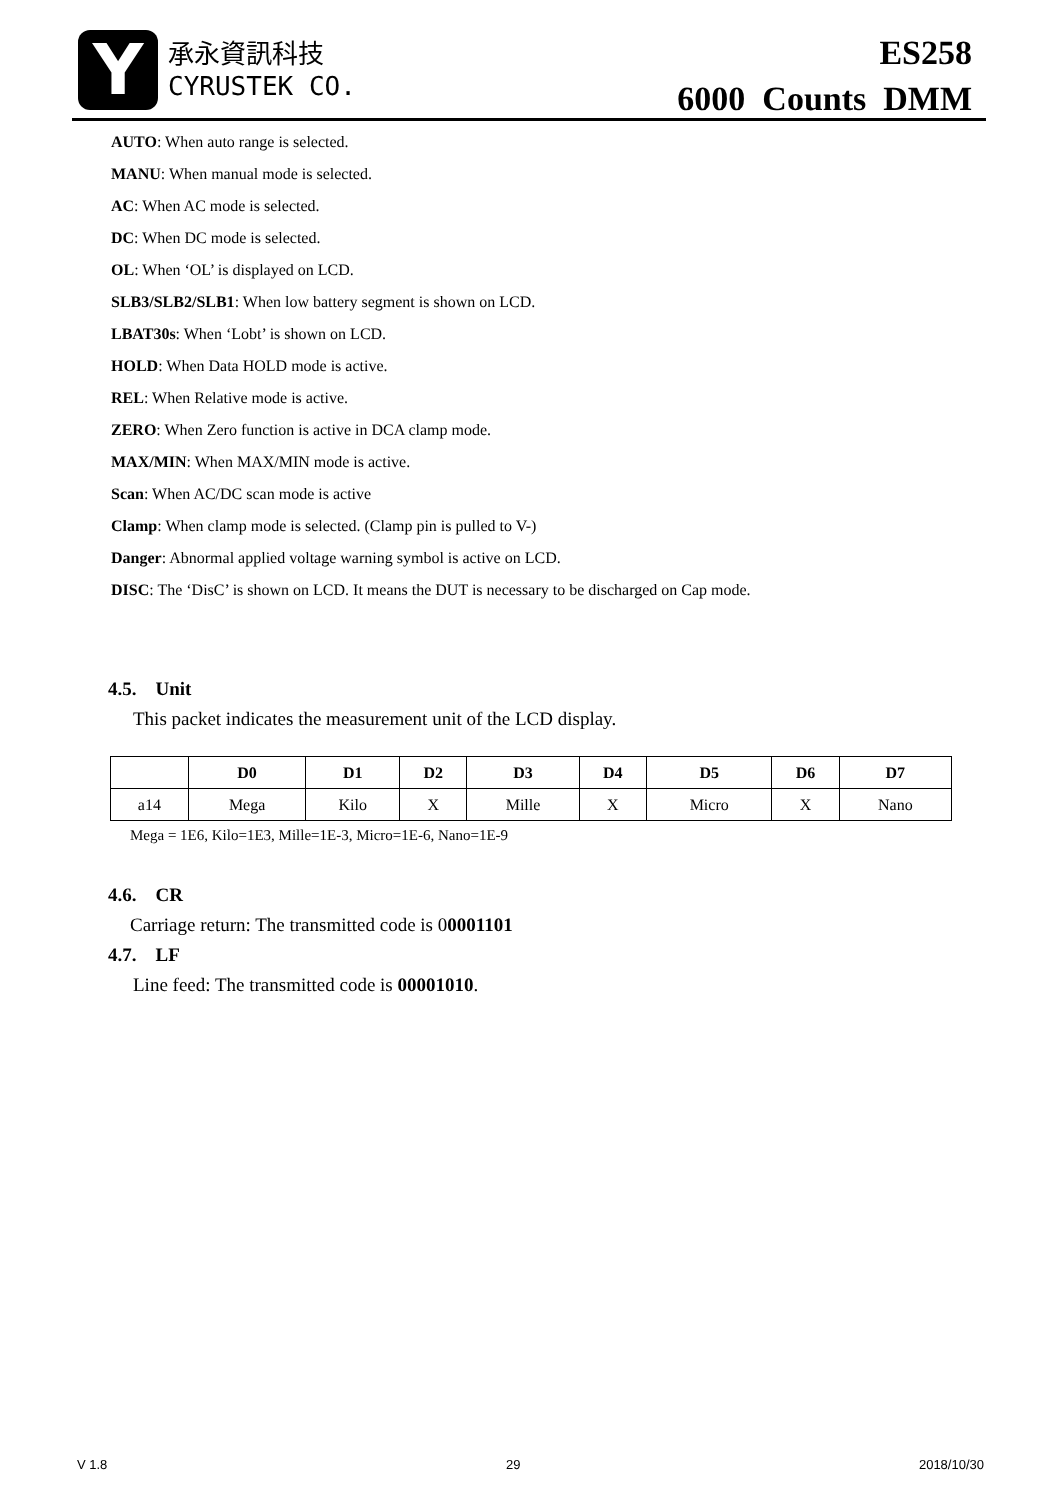Y
承永資訊科技
CYRUSTEK CO.
ES258
6000 Counts DMM
AUTO: When auto range is selected.
MANU: When manual mode is selected.
AC: When AC mode is selected.
DC: When DC mode is selected.
OL: When ‘OL’ is displayed on LCD.
SLB3/SLB2/SLB1: When low battery segment is shown on LCD.
LBAT30s: When ‘Lobt’ is shown on LCD.
HOLD: When Data HOLD mode is active.
REL: When Relative mode is active.
ZERO: When Zero function is active in DCA clamp mode.
MAX/MIN: When MAX/MIN mode is active.
Scan: When AC/DC scan mode is active
Clamp: When clamp mode is selected. (Clamp pin is pulled to V-)
Danger: Abnormal applied voltage warning symbol is active on LCD.
DISC: The ‘DisC’ is shown on LCD. It means the DUT is necessary to be discharged on Cap mode.
4.5. Unit
This packet indicates the measurement unit of the LCD display.
| | D0 | D1 | D2 | D3 | D4 | D5 | D6 | D7 |
| --- | --- | --- | --- | --- | --- | --- | --- | --- |
| a14 | Mega | Kilo | X | Mille | X | Micro | X | Nano |
Mega = 1E6, Kilo=1E3, Mille=1E-3, Micro=1E-6, Nano=1E-9
4.6. CR
Carriage return: The transmitted code is 00001101
4.7. LF
Line feed: The transmitted code is 00001010.
V 1.8 29 2018/10/30